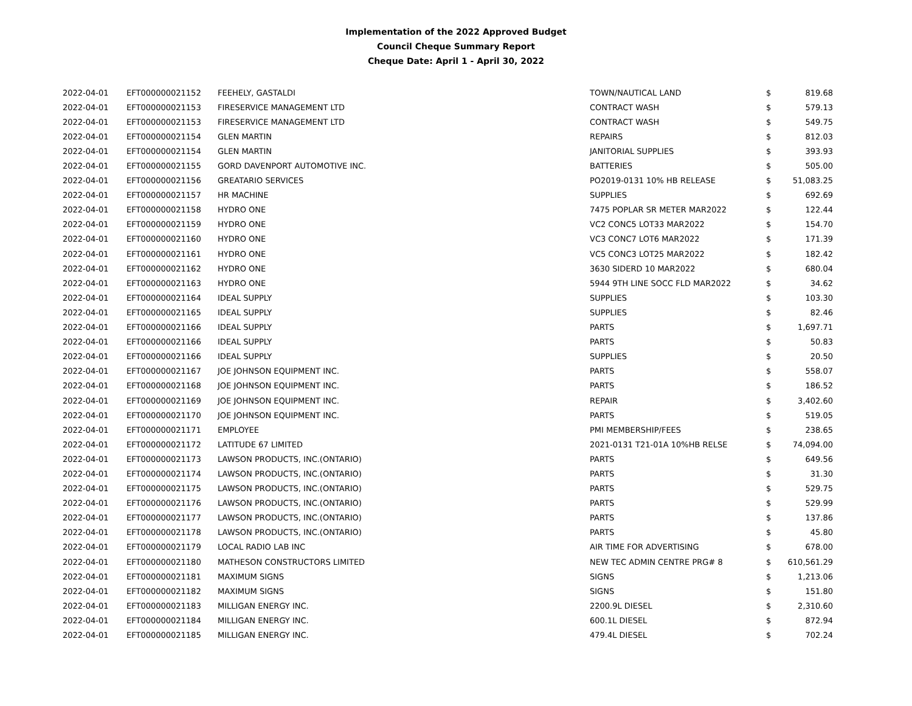Implementation of the 2022 Approved Budget
Council Cheque Summary Report
Cheque Date: April 1 - April 30, 2022
| 2022-04-01 | EFT000000021152 | FEEHELY, GASTALDI | TOWN/NAUTICAL LAND | $ | 819.68 |
| 2022-04-01 | EFT000000021153 | FIRESERVICE MANAGEMENT LTD | CONTRACT WASH | $ | 579.13 |
| 2022-04-01 | EFT000000021153 | FIRESERVICE MANAGEMENT LTD | CONTRACT WASH | $ | 549.75 |
| 2022-04-01 | EFT000000021154 | GLEN MARTIN | REPAIRS | $ | 812.03 |
| 2022-04-01 | EFT000000021154 | GLEN MARTIN | JANITORIAL SUPPLIES | $ | 393.93 |
| 2022-04-01 | EFT000000021155 | GORD DAVENPORT AUTOMOTIVE INC. | BATTERIES | $ | 505.00 |
| 2022-04-01 | EFT000000021156 | GREATARIO SERVICES | PO2019-0131 10% HB RELEASE | $ | 51,083.25 |
| 2022-04-01 | EFT000000021157 | HR MACHINE | SUPPLIES | $ | 692.69 |
| 2022-04-01 | EFT000000021158 | HYDRO ONE | 7475 POPLAR SR METER MAR2022 | $ | 122.44 |
| 2022-04-01 | EFT000000021159 | HYDRO ONE | VC2 CONC5 LOT33 MAR2022 | $ | 154.70 |
| 2022-04-01 | EFT000000021160 | HYDRO ONE | VC3 CONC7 LOT6 MAR2022 | $ | 171.39 |
| 2022-04-01 | EFT000000021161 | HYDRO ONE | VC5 CONC3 LOT25 MAR2022 | $ | 182.42 |
| 2022-04-01 | EFT000000021162 | HYDRO ONE | 3630 SIDERD 10 MAR2022 | $ | 680.04 |
| 2022-04-01 | EFT000000021163 | HYDRO ONE | 5944 9TH LINE SOCC FLD MAR2022 | $ | 34.62 |
| 2022-04-01 | EFT000000021164 | IDEAL SUPPLY | SUPPLIES | $ | 103.30 |
| 2022-04-01 | EFT000000021165 | IDEAL SUPPLY | SUPPLIES | $ | 82.46 |
| 2022-04-01 | EFT000000021166 | IDEAL SUPPLY | PARTS | $ | 1,697.71 |
| 2022-04-01 | EFT000000021166 | IDEAL SUPPLY | PARTS | $ | 50.83 |
| 2022-04-01 | EFT000000021166 | IDEAL SUPPLY | SUPPLIES | $ | 20.50 |
| 2022-04-01 | EFT000000021167 | JOE JOHNSON EQUIPMENT INC. | PARTS | $ | 558.07 |
| 2022-04-01 | EFT000000021168 | JOE JOHNSON EQUIPMENT INC. | PARTS | $ | 186.52 |
| 2022-04-01 | EFT000000021169 | JOE JOHNSON EQUIPMENT INC. | REPAIR | $ | 3,402.60 |
| 2022-04-01 | EFT000000021170 | JOE JOHNSON EQUIPMENT INC. | PARTS | $ | 519.05 |
| 2022-04-01 | EFT000000021171 | EMPLOYEE | PMI MEMBERSHIP/FEES | $ | 238.65 |
| 2022-04-01 | EFT000000021172 | LATITUDE 67 LIMITED | 2021-0131 T21-01A 10%HB RELSE | $ | 74,094.00 |
| 2022-04-01 | EFT000000021173 | LAWSON PRODUCTS, INC.(ONTARIO) | PARTS | $ | 649.56 |
| 2022-04-01 | EFT000000021174 | LAWSON PRODUCTS, INC.(ONTARIO) | PARTS | $ | 31.30 |
| 2022-04-01 | EFT000000021175 | LAWSON PRODUCTS, INC.(ONTARIO) | PARTS | $ | 529.75 |
| 2022-04-01 | EFT000000021176 | LAWSON PRODUCTS, INC.(ONTARIO) | PARTS | $ | 529.99 |
| 2022-04-01 | EFT000000021177 | LAWSON PRODUCTS, INC.(ONTARIO) | PARTS | $ | 137.86 |
| 2022-04-01 | EFT000000021178 | LAWSON PRODUCTS, INC.(ONTARIO) | PARTS | $ | 45.80 |
| 2022-04-01 | EFT000000021179 | LOCAL RADIO LAB INC | AIR TIME FOR ADVERTISING | $ | 678.00 |
| 2022-04-01 | EFT000000021180 | MATHESON CONSTRUCTORS LIMITED | NEW TEC ADMIN CENTRE PRG# 8 | $ | 610,561.29 |
| 2022-04-01 | EFT000000021181 | MAXIMUM SIGNS | SIGNS | $ | 1,213.06 |
| 2022-04-01 | EFT000000021182 | MAXIMUM SIGNS | SIGNS | $ | 151.80 |
| 2022-04-01 | EFT000000021183 | MILLIGAN ENERGY INC. | 2200.9L DIESEL | $ | 2,310.60 |
| 2022-04-01 | EFT000000021184 | MILLIGAN ENERGY INC. | 600.1L DIESEL | $ | 872.94 |
| 2022-04-01 | EFT000000021185 | MILLIGAN ENERGY INC. | 479.4L DIESEL | $ | 702.24 |